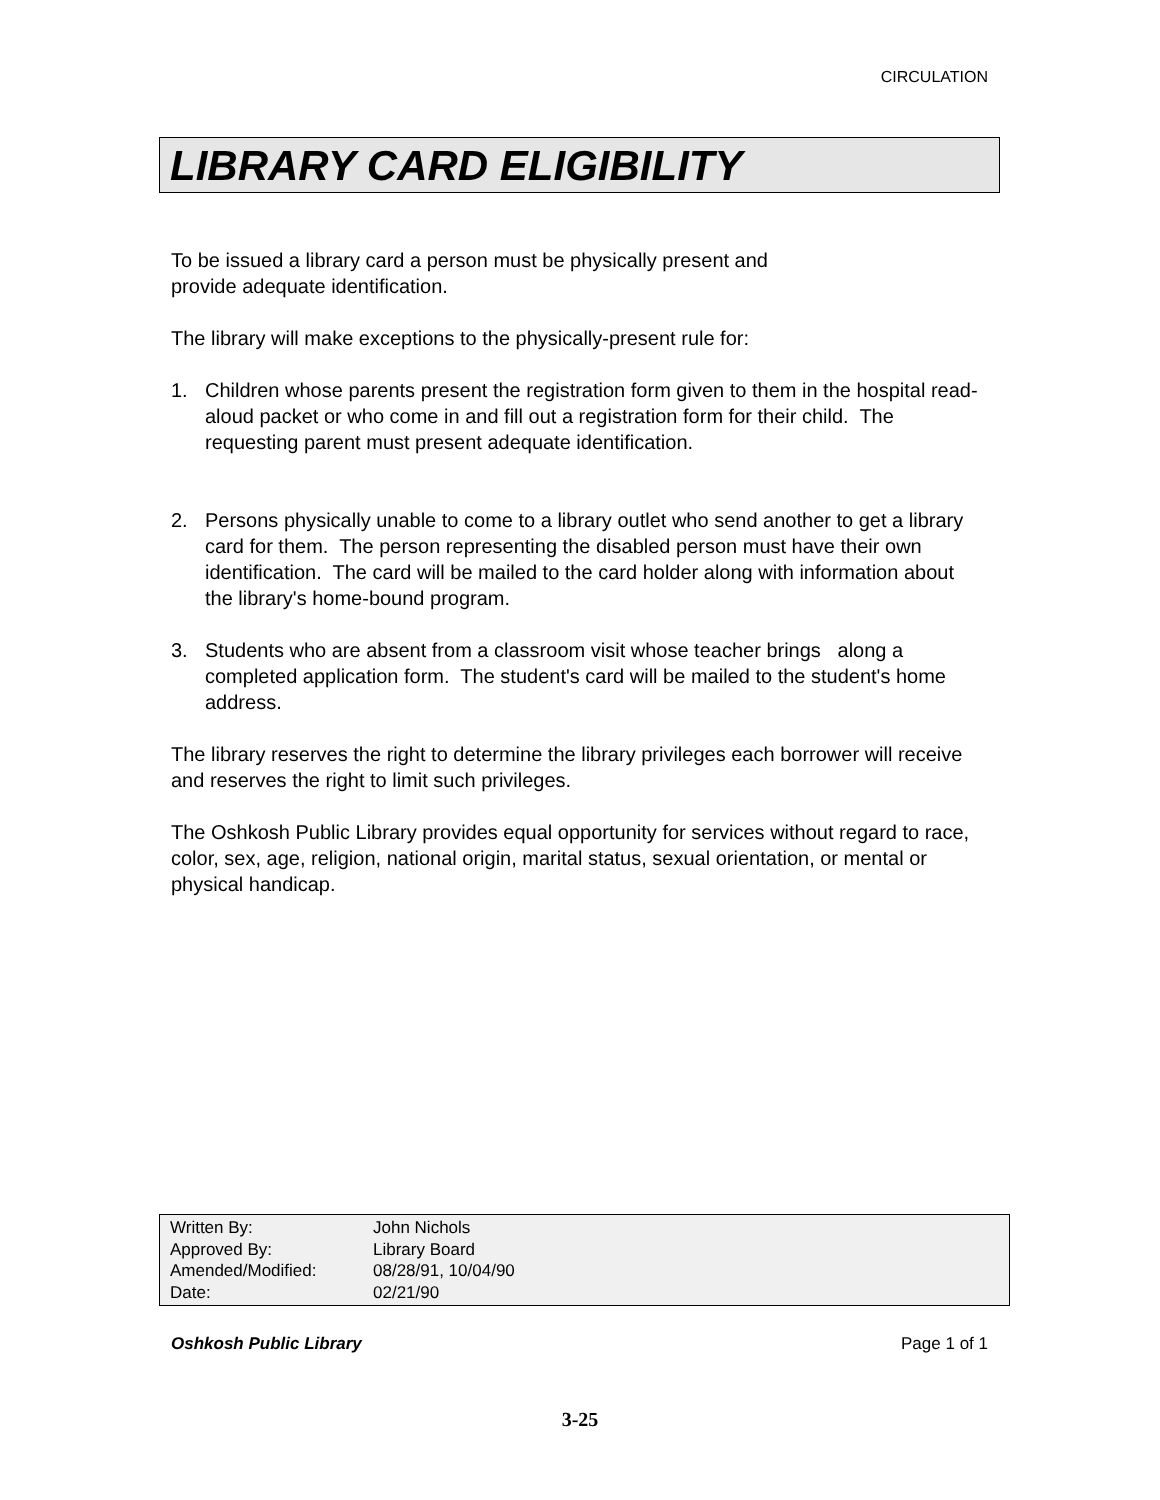CIRCULATION
LIBRARY CARD ELIGIBILITY
To be issued a library card a person must be physically present and
provide adequate identification.
The library will make exceptions to the physically-present rule for:
1. Children whose parents present the registration form given to them in the hospital read-aloud packet or who come in and fill out a registration form for their child. The requesting parent must present adequate identification.
2. Persons physically unable to come to a library outlet who send another to get a library card for them. The person representing the disabled person must have their own identification. The card will be mailed to the card holder along with information about the library's home-bound program.
3. Students who are absent from a classroom visit whose teacher brings along a completed application form. The student's card will be mailed to the student's home address.
The library reserves the right to determine the library privileges each borrower will receive and reserves the right to limit such privileges.
The Oshkosh Public Library provides equal opportunity for services without regard to race, color, sex, age, religion, national origin, marital status, sexual orientation, or mental or physical handicap.
| Written By: | John Nichols |
| Approved By: | Library Board |
| Amended/Modified: | 08/28/91, 10/04/90 |
| Date: | 02/21/90 |
Oshkosh Public Library Page 1 of 1
3-25